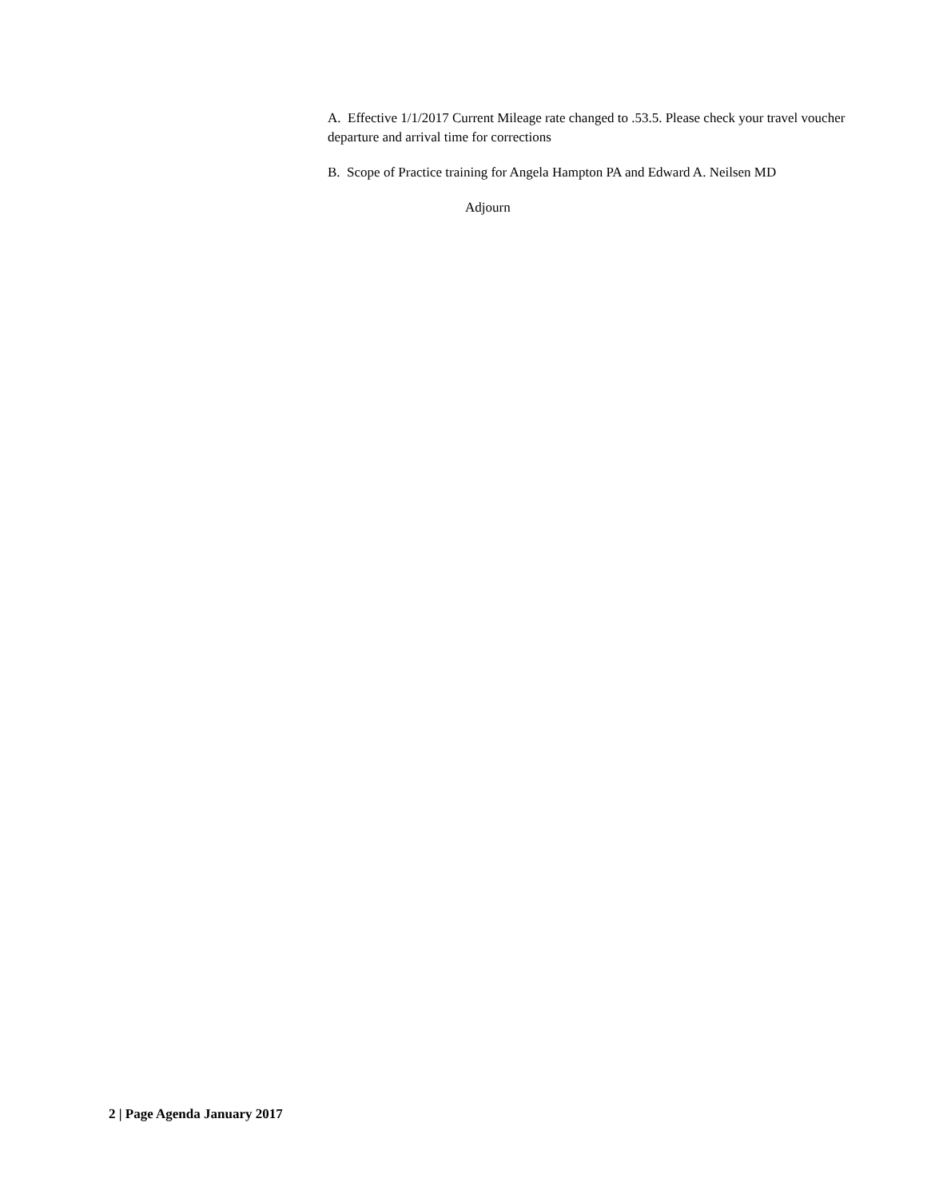A. Effective 1/1/2017 Current Mileage rate changed to .53.5. Please check your travel voucher departure and arrival time for corrections
B. Scope of Practice training for Angela Hampton PA and Edward A. Neilsen MD
Adjourn
2 | Page Agenda January 2017